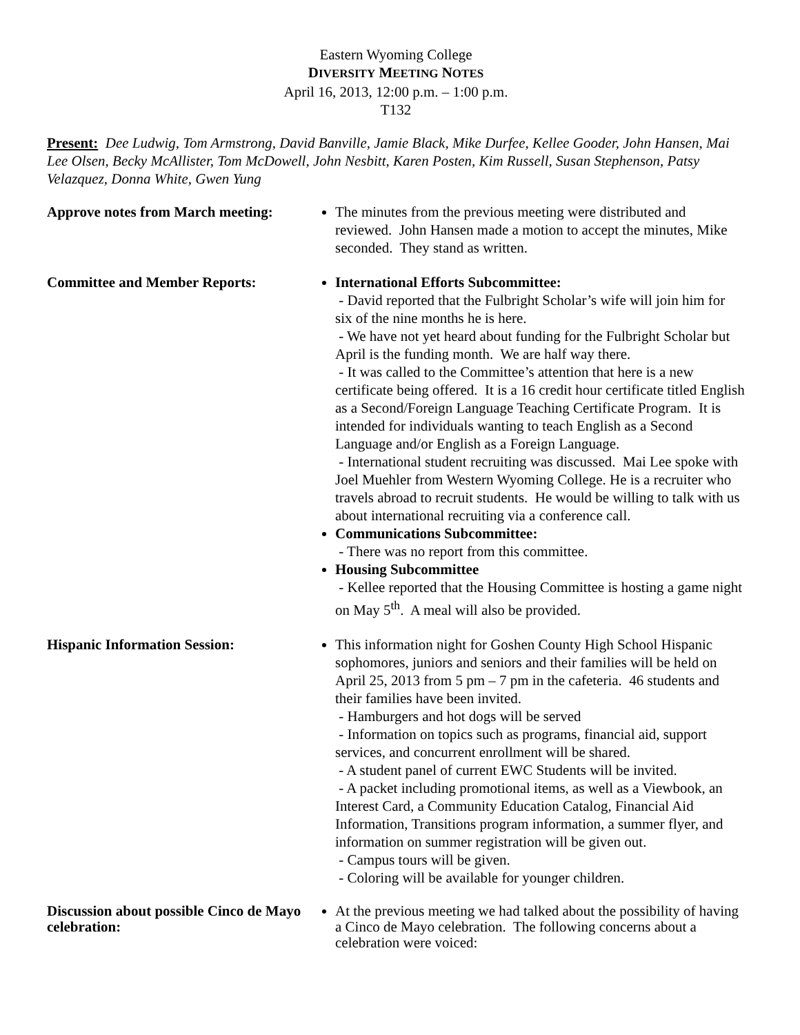Eastern Wyoming College
DIVERSITY MEETING NOTES
April 16, 2013, 12:00 p.m. – 1:00 p.m.
T132
Present: Dee Ludwig, Tom Armstrong, David Banville, Jamie Black, Mike Durfee, Kellee Gooder, John Hansen, Mai Lee Olsen, Becky McAllister, Tom McDowell, John Nesbitt, Karen Posten, Kim Russell, Susan Stephenson, Patsy Velazquez, Donna White, Gwen Yung
Approve notes from March meeting:
The minutes from the previous meeting were distributed and reviewed. John Hansen made a motion to accept the minutes, Mike seconded. They stand as written.
Committee and Member Reports: International Efforts Subcommittee:
- David reported that the Fulbright Scholar’s wife will join him for six of the nine months he is here.
- We have not yet heard about funding for the Fulbright Scholar but April is the funding month. We are half way there.
- It was called to the Committee’s attention that here is a new certificate being offered. It is a 16 credit hour certificate titled English as a Second/Foreign Language Teaching Certificate Program. It is intended for individuals wanting to teach English as a Second Language and/or English as a Foreign Language.
- International student recruiting was discussed. Mai Lee spoke with Joel Muehler from Western Wyoming College. He is a recruiter who travels abroad to recruit students. He would be willing to talk with us about international recruiting via a conference call.
Communications Subcommittee:
- There was no report from this committee.
Housing Subcommittee
- Kellee reported that the Housing Committee is hosting a game night on May 5<sup>th</sup>. A meal will also be provided.
Hispanic Information Session: This information night for Goshen County High School Hispanic sophomores, juniors and seniors and their families will be held on April 25, 2013 from 5 pm – 7 pm in the cafeteria. 46 students and their families have been invited.
- Hamburgers and hot dogs will be served
- Information on topics such as programs, financial aid, support services, and concurrent enrollment will be shared.
- A student panel of current EWC Students will be invited.
- A packet including promotional items, as well as a Viewbook, an Interest Card, a Community Education Catalog, Financial Aid Information, Transitions program information, a summer flyer, and information on summer registration will be given out.
- Campus tours will be given.
- Coloring will be available for younger children.
Discussion about possible Cinco de Mayo celebration:
At the previous meeting we had talked about the possibility of having a Cinco de Mayo celebration. The following concerns about a celebration were voiced: